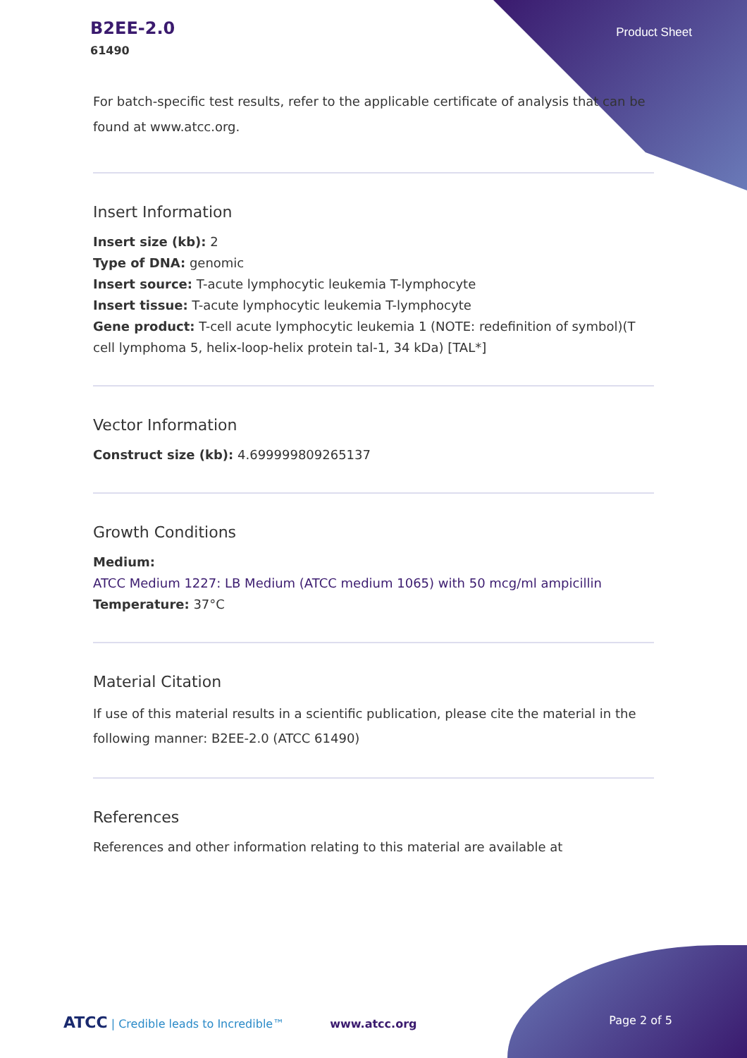B2EE-2.0
61490
Product Sheet
For batch-specific test results, refer to the applicable certificate of analysis that can be found at www.atcc.org.
Insert Information
Insert size (kb): 2
Type of DNA: genomic
Insert source: T-acute lymphocytic leukemia T-lymphocyte
Insert tissue: T-acute lymphocytic leukemia T-lymphocyte
Gene product: T-cell acute lymphocytic leukemia 1 (NOTE: redefinition of symbol)(T cell lymphoma 5, helix-loop-helix protein tal-1, 34 kDa) [TAL*]
Vector Information
Construct size (kb): 4.699999809265137
Growth Conditions
Medium:
ATCC Medium 1227: LB Medium (ATCC medium 1065) with 50 mcg/ml ampicillin
Temperature: 37°C
Material Citation
If use of this material results in a scientific publication, please cite the material in the following manner: B2EE-2.0 (ATCC 61490)
References
References and other information relating to this material are available at
ATCC | Credible leads to Incredible™ www.atcc.org Page 2 of 5